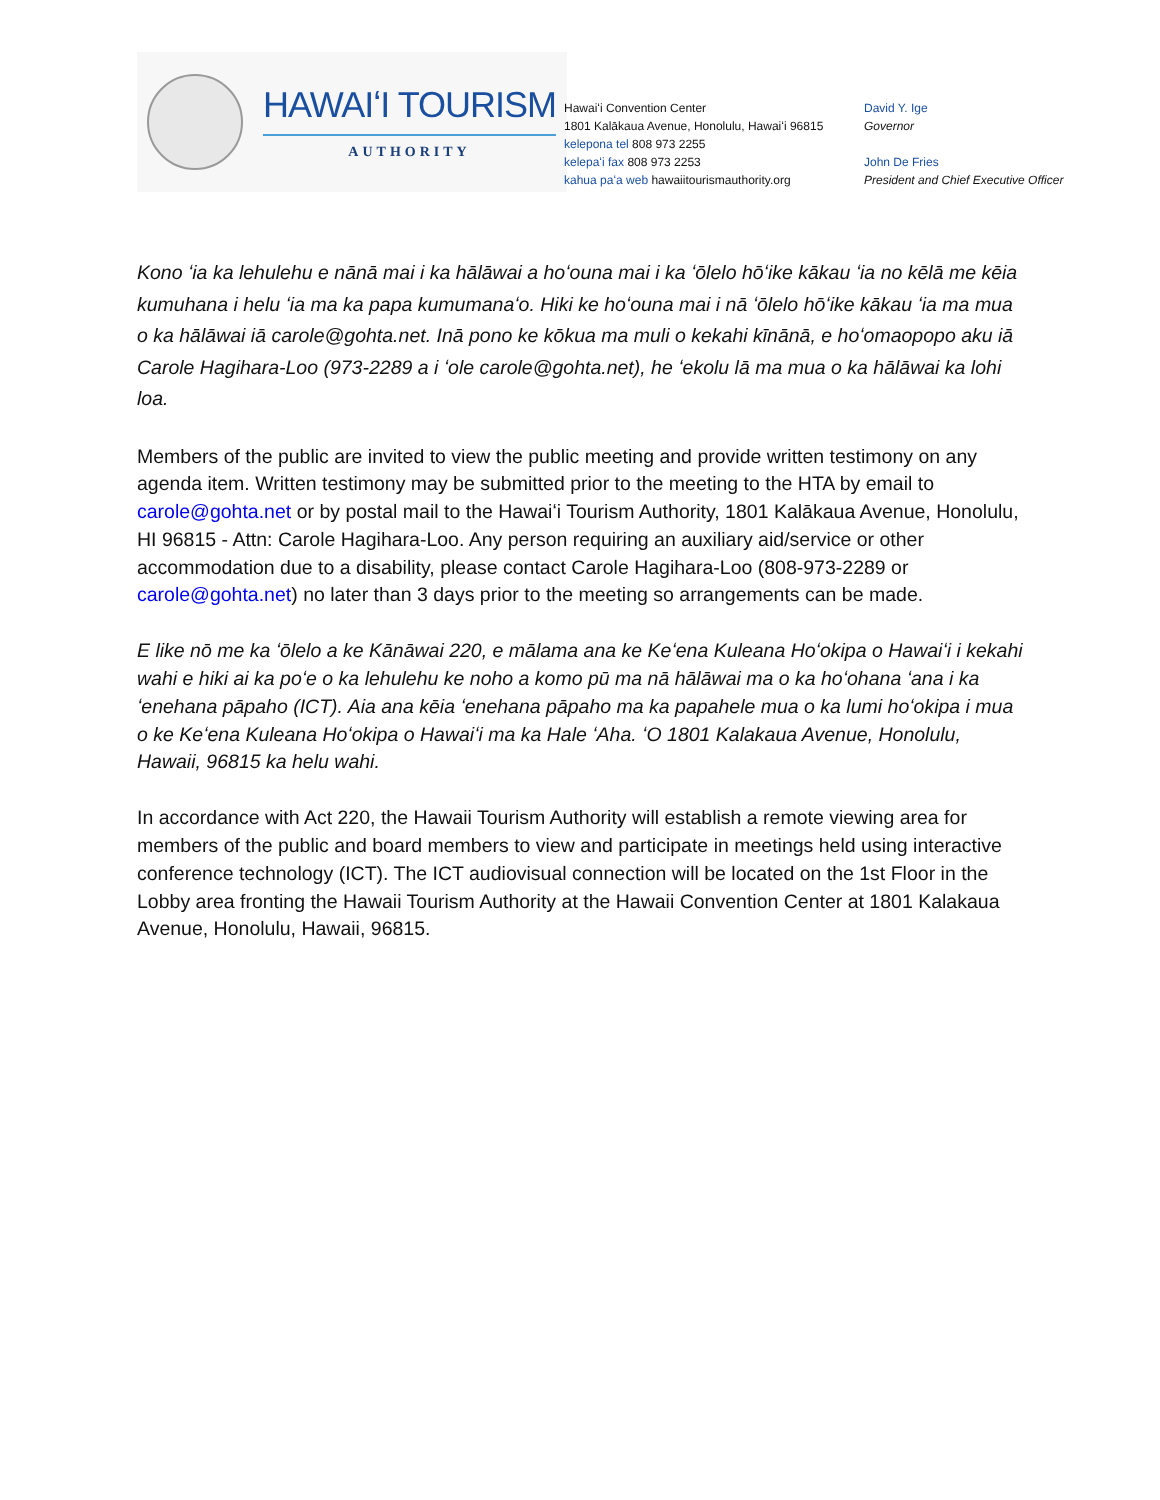HAWAIʻI TOURISM
AUTHORITY
Hawaiʻi Convention Center
1801 Kalākaua Avenue, Honolulu, Hawaiʻi 96815
kelepona tel 808 973 2255
kelepaʻi fax 808 973 2253
kahua paʻa web hawaiitourismauthority.org
David Y. Ige
Governor
John De Fries
President and Chief Executive Officer
Kono ʻia ka lehulehu e nānā mai i ka hālāwai a hoʻouna mai i ka ʻōlelo hōʻike kākau ʻia no kēlā me kēia kumuhana i helu ʻia ma ka papa kumumanaʻo. Hiki ke hoʻouna mai i nā ʻōlelo hōʻike kākau ʻia ma mua o ka hālāwai iā carole@gohta.net. Inā pono ke kōkua ma muli o kekahi kīnānā, e hoʻomaopopo aku iā Carole Hagihara-Loo (973-2289 a i ʻole carole@gohta.net), he ʻekolu lā ma mua o ka hālāwai ka lohi loa.
Members of the public are invited to view the public meeting and provide written testimony on any agenda item. Written testimony may be submitted prior to the meeting to the HTA by email to carole@gohta.net or by postal mail to the Hawaiʻi Tourism Authority, 1801 Kalākaua Avenue, Honolulu, HI 96815 - Attn: Carole Hagihara-Loo. Any person requiring an auxiliary aid/service or other accommodation due to a disability, please contact Carole Hagihara-Loo (808-973-2289 or carole@gohta.net) no later than 3 days prior to the meeting so arrangements can be made.
E like nō me ka ʻōlelo a ke Kānāwai 220, e mālama ana ke Keʻena Kuleana Hoʻokipa o Hawaiʻi i kekahi wahi e hiki ai ka poʻe o ka lehulehu ke noho a komo pū ma nā hālāwai ma o ka hoʻohana ʻana i ka ʻenehana pāpaho (ICT). Aia ana kēia ʻenehana pāpaho ma ka papahele mua o ka lumi hoʻokipa i mua o ke Keʻena Kuleana Hoʻokipa o Hawaiʻi ma ka Hale ʻAha. ʻO 1801 Kalakaua Avenue, Honolulu, Hawaii, 96815 ka helu wahi.
In accordance with Act 220, the Hawaii Tourism Authority will establish a remote viewing area for members of the public and board members to view and participate in meetings held using interactive conference technology (ICT). The ICT audiovisual connection will be located on the 1st Floor in the Lobby area fronting the Hawaii Tourism Authority at the Hawaii Convention Center at 1801 Kalakaua Avenue, Honolulu, Hawaii, 96815.